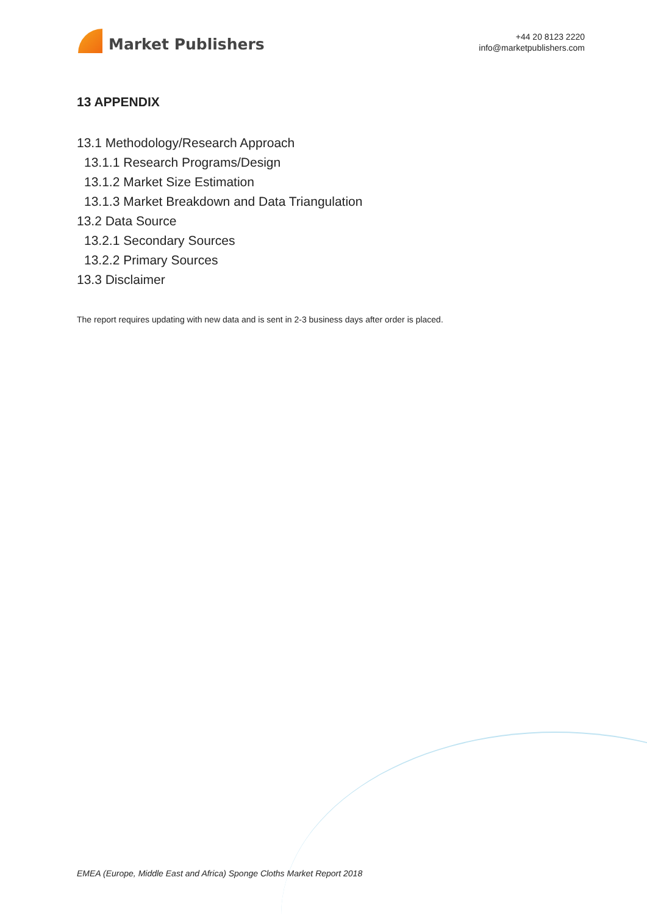Market Publishers
+44 20 8123 2220
info@marketpublishers.com
13 APPENDIX
13.1 Methodology/Research Approach
13.1.1 Research Programs/Design
13.1.2 Market Size Estimation
13.1.3 Market Breakdown and Data Triangulation
13.2 Data Source
13.2.1 Secondary Sources
13.2.2 Primary Sources
13.3 Disclaimer
The report requires updating with new data and is sent in 2-3 business days after order is placed.
EMEA (Europe, Middle East and Africa) Sponge Cloths Market Report 2018